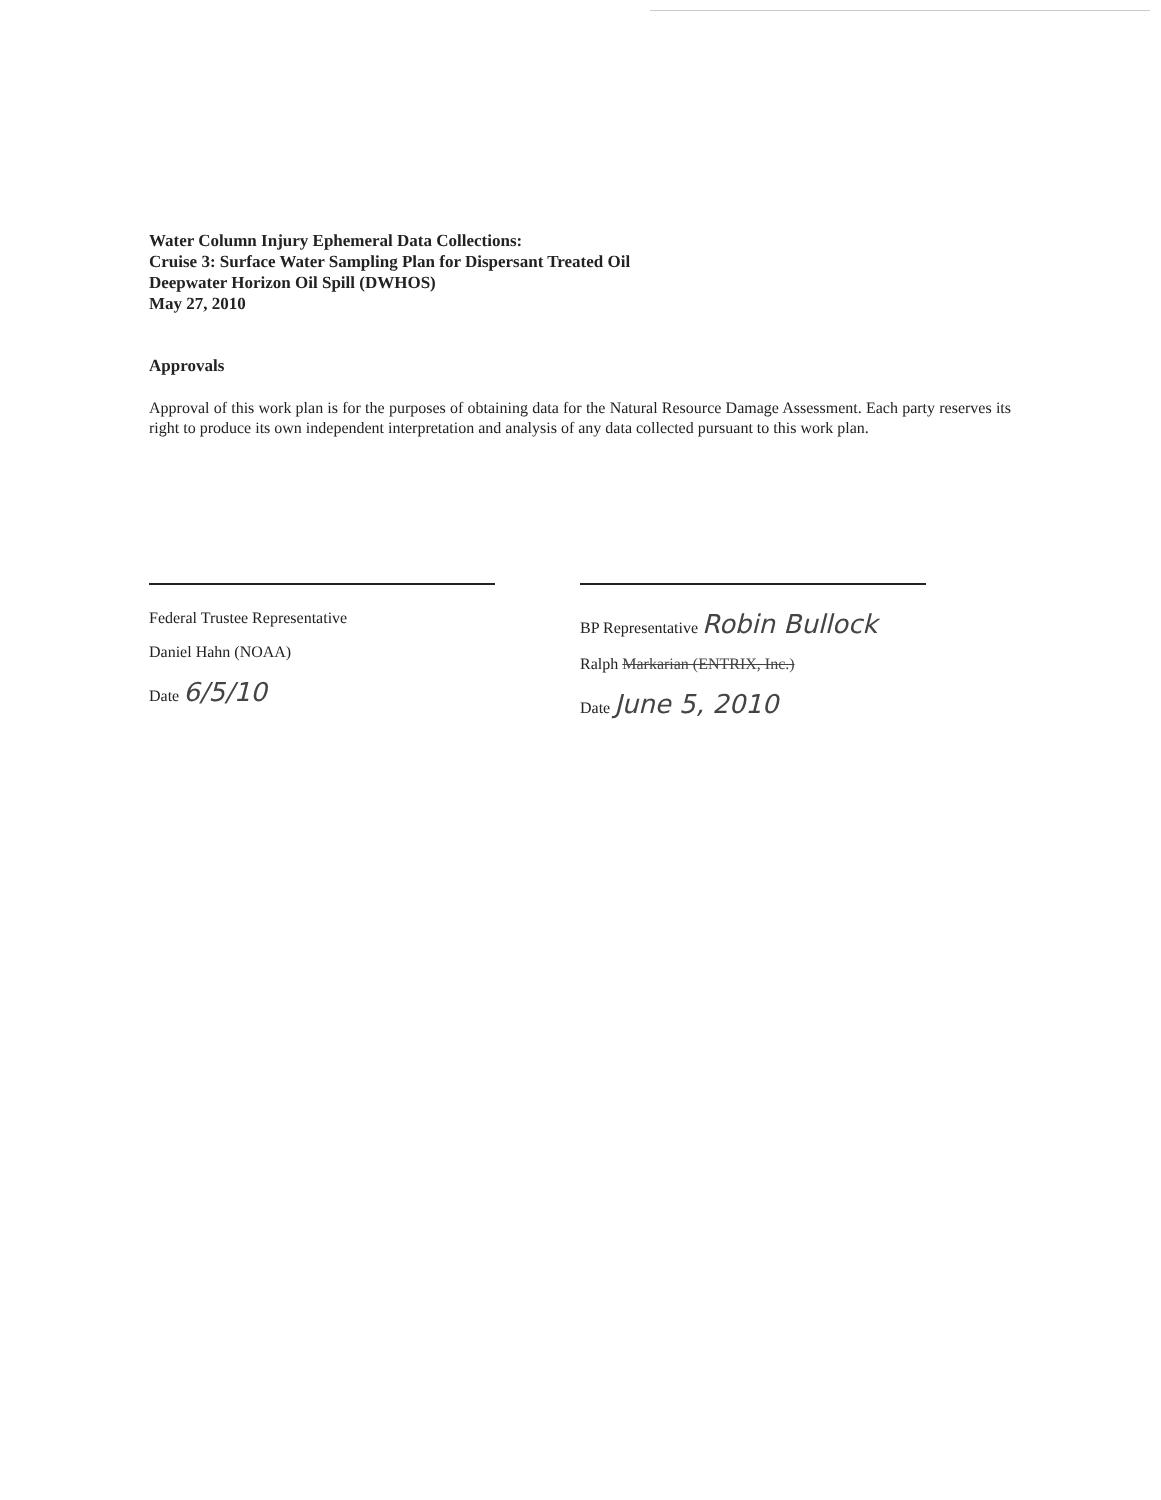Water Column Injury Ephemeral Data Collections:
Cruise 3: Surface Water Sampling Plan for Dispersant Treated Oil
Deepwater Horizon Oil Spill (DWHOS)
May 27, 2010
Approvals
Approval of this work plan is for the purposes of obtaining data for the Natural Resource Damage Assessment. Each party reserves its right to produce its own independent interpretation and analysis of any data collected pursuant to this work plan.
Federal Trustee Representative
Daniel Hahn (NOAA)
Date 6/5/10
BP Representative Robin Bullock
Ralph Markarian (ENTRIX, Inc.)
Date June 5, 2010